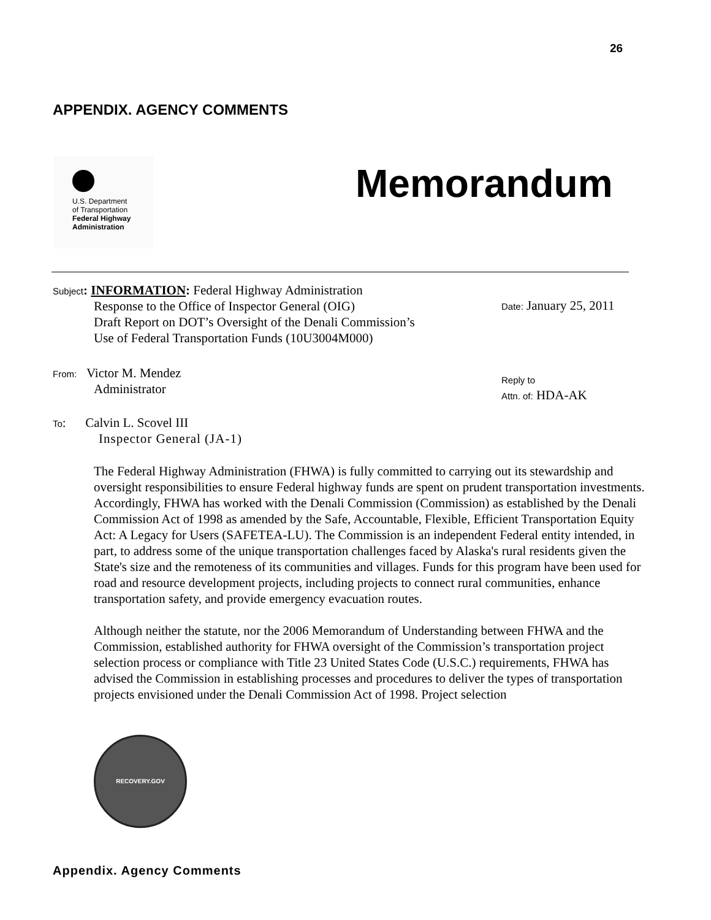26
APPENDIX. AGENCY COMMENTS
U.S. Department
of Transportation
Federal Highway
Administration
Memorandum
Subject: INFORMATION: Federal Highway Administration
Response to the Office of Inspector General (OIG)
Draft Report on DOT’s Oversight of the Denali Commission’s
Use of Federal Transportation Funds (10U3004M000)
Date: January 25, 2011
From: Victor M. Mendez
Administrator
Reply to
Attn. of: HDA-AK
To: Calvin L. Scovel III
Inspector General (JA-1)
The Federal Highway Administration (FHWA) is fully committed to carrying out its stewardship and oversight responsibilities to ensure Federal highway funds are spent on prudent transportation investments. Accordingly, FHWA has worked with the Denali Commission (Commission) as established by the Denali Commission Act of 1998 as amended by the Safe, Accountable, Flexible, Efficient Transportation Equity Act: A Legacy for Users (SAFETEA-LU). The Commission is an independent Federal entity intended, in part, to address some of the unique transportation challenges faced by Alaska's rural residents given the State's size and the remoteness of its communities and villages. Funds for this program have been used for road and resource development projects, including projects to connect rural communities, enhance transportation safety, and provide emergency evacuation routes.
Although neither the statute, nor the 2006 Memorandum of Understanding between FHWA and the Commission, established authority for FHWA oversight of the Commission’s transportation project selection process or compliance with Title 23 United States Code (U.S.C.) requirements, FHWA has advised the Commission in establishing processes and procedures to deliver the types of transportation projects envisioned under the Denali Commission Act of 1998. Project selection
RECOVERY.GOV
Appendix. Agency Comments